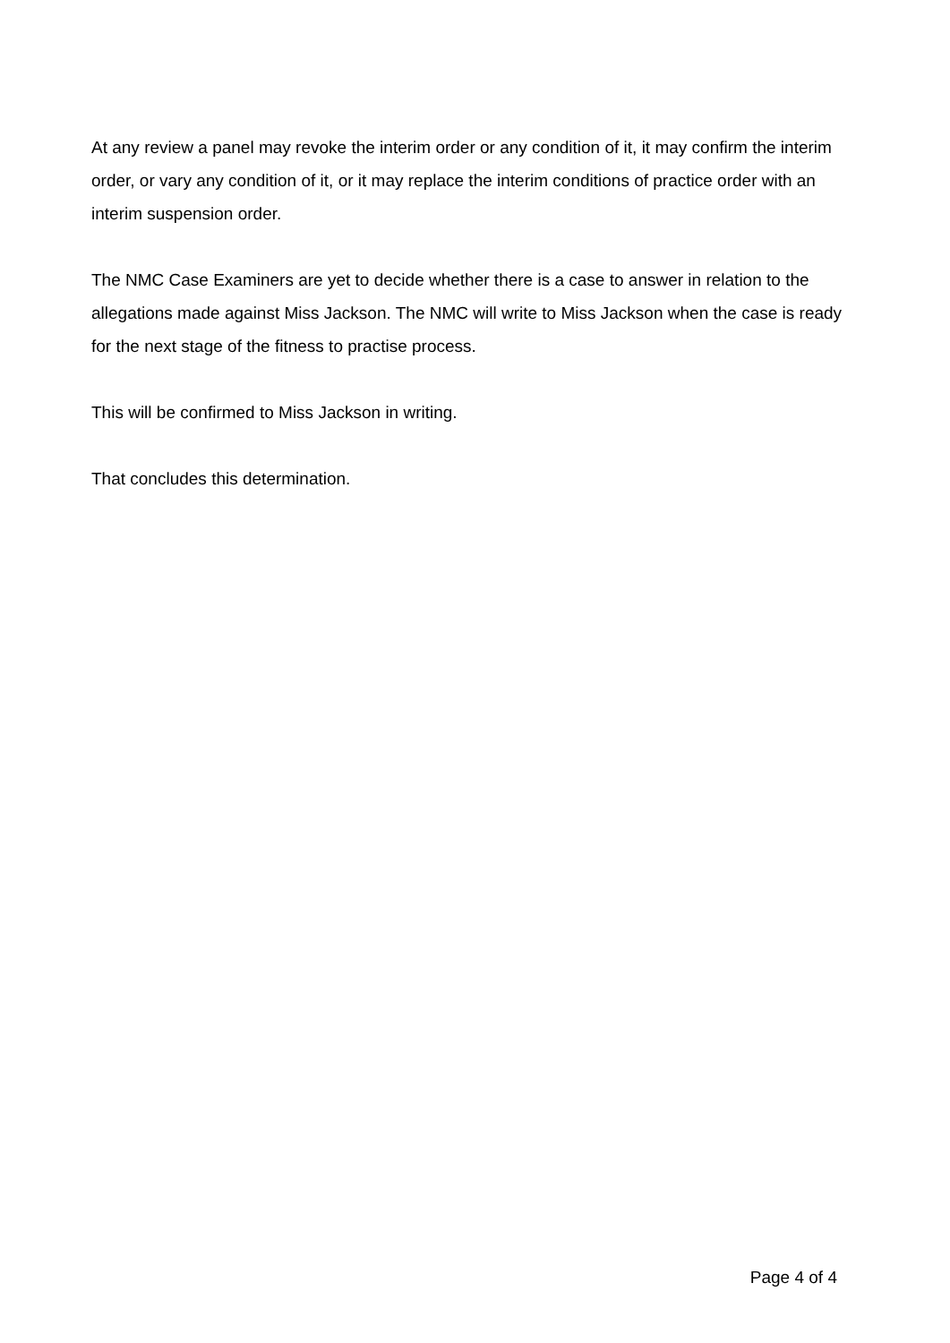At any review a panel may revoke the interim order or any condition of it, it may confirm the interim order, or vary any condition of it, or it may replace the interim conditions of practice order with an interim suspension order.
The NMC Case Examiners are yet to decide whether there is a case to answer in relation to the allegations made against Miss Jackson. The NMC will write to Miss Jackson when the case is ready for the next stage of the fitness to practise process.
This will be confirmed to Miss Jackson in writing.
That concludes this determination.
Page 4 of 4